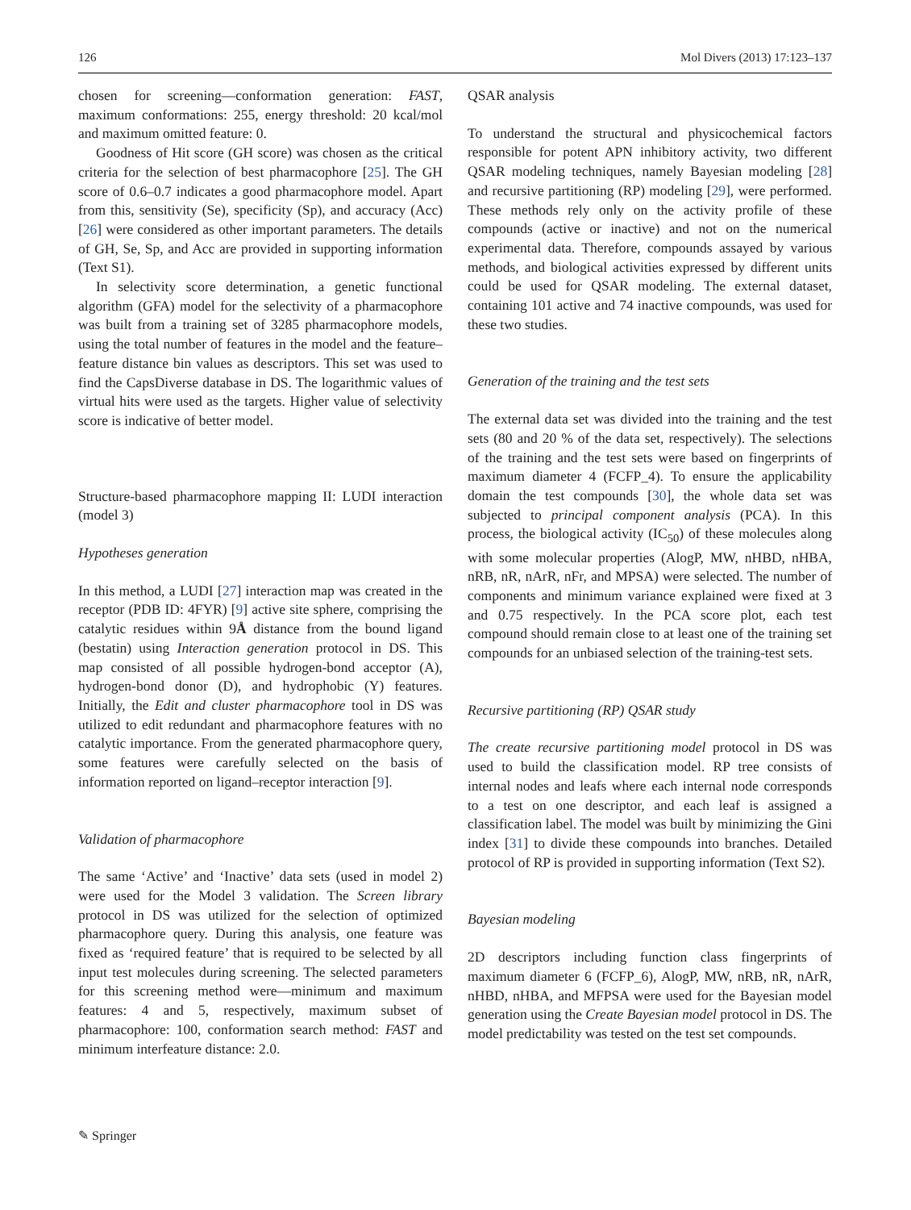126 Mol Divers (2013) 17:123–137
chosen for screening—conformation generation: FAST, maximum conformations: 255, energy threshold: 20 kcal/mol and maximum omitted feature: 0.
Goodness of Hit score (GH score) was chosen as the critical criteria for the selection of best pharmacophore [25]. The GH score of 0.6–0.7 indicates a good pharmacophore model. Apart from this, sensitivity (Se), specificity (Sp), and accuracy (Acc) [26] were considered as other important parameters. The details of GH, Se, Sp, and Acc are provided in supporting information (Text S1).
In selectivity score determination, a genetic functional algorithm (GFA) model for the selectivity of a pharmacophore was built from a training set of 3285 pharmacophore models, using the total number of features in the model and the feature–feature distance bin values as descriptors. This set was used to find the CapsDiverse database in DS. The logarithmic values of virtual hits were used as the targets. Higher value of selectivity score is indicative of better model.
Structure-based pharmacophore mapping II: LUDI interaction (model 3)
Hypotheses generation
In this method, a LUDI [27] interaction map was created in the receptor (PDB ID: 4FYR) [9] active site sphere, comprising the catalytic residues within 9Å distance from the bound ligand (bestatin) using Interaction generation protocol in DS. This map consisted of all possible hydrogen-bond acceptor (A), hydrogen-bond donor (D), and hydrophobic (Y) features. Initially, the Edit and cluster pharmacophore tool in DS was utilized to edit redundant and pharmacophore features with no catalytic importance. From the generated pharmacophore query, some features were carefully selected on the basis of information reported on ligand–receptor interaction [9].
Validation of pharmacophore
The same ‘Active’ and ‘Inactive’ data sets (used in model 2) were used for the Model 3 validation. The Screen library protocol in DS was utilized for the selection of optimized pharmacophore query. During this analysis, one feature was fixed as ‘required feature’ that is required to be selected by all input test molecules during screening. The selected parameters for this screening method were—minimum and maximum features: 4 and 5, respectively, maximum subset of pharmacophore: 100, conformation search method: FAST and minimum interfeature distance: 2.0.
QSAR analysis
To understand the structural and physicochemical factors responsible for potent APN inhibitory activity, two different QSAR modeling techniques, namely Bayesian modeling [28] and recursive partitioning (RP) modeling [29], were performed. These methods rely only on the activity profile of these compounds (active or inactive) and not on the numerical experimental data. Therefore, compounds assayed by various methods, and biological activities expressed by different units could be used for QSAR modeling. The external dataset, containing 101 active and 74 inactive compounds, was used for these two studies.
Generation of the training and the test sets
The external data set was divided into the training and the test sets (80 and 20 % of the data set, respectively). The selections of the training and the test sets were based on fingerprints of maximum diameter 4 (FCFP_4). To ensure the applicability domain the test compounds [30], the whole data set was subjected to principal component analysis (PCA). In this process, the biological activity (IC<sub>50</sub>) of these molecules along with some molecular properties (AlogP, MW, nHBD, nHBA, nRB, nR, nArR, nFr, and MPSA) were selected. The number of components and minimum variance explained were fixed at 3 and 0.75 respectively. In the PCA score plot, each test compound should remain close to at least one of the training set compounds for an unbiased selection of the training-test sets.
Recursive partitioning (RP) QSAR study
The create recursive partitioning model protocol in DS was used to build the classification model. RP tree consists of internal nodes and leafs where each internal node corresponds to a test on one descriptor, and each leaf is assigned a classification label. The model was built by minimizing the Gini index [31] to divide these compounds into branches. Detailed protocol of RP is provided in supporting information (Text S2).
Bayesian modeling
2D descriptors including function class fingerprints of maximum diameter 6 (FCFP_6), AlogP, MW, nRB, nR, nArR, nHBD, nHBA, and MFPSA were used for the Bayesian model generation using the Create Bayesian model protocol in DS. The model predictability was tested on the test set compounds.
✎ Springer